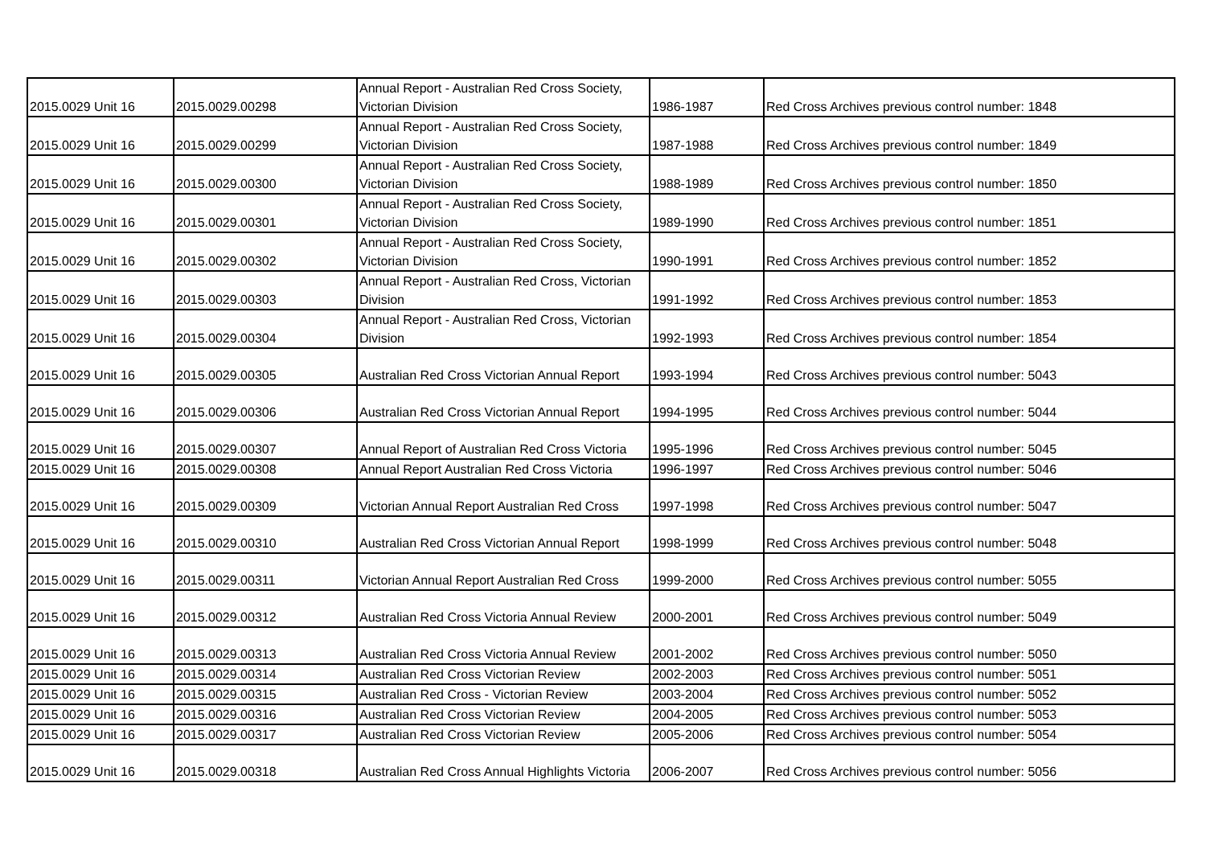| 2015.0029 Unit 16 | 2015.0029.00298 | Annual Report - Australian Red Cross Society, Victorian Division | 1986-1987 | Red Cross Archives previous control number: 1848 |
| 2015.0029 Unit 16 | 2015.0029.00299 | Annual Report - Australian Red Cross Society, Victorian Division | 1987-1988 | Red Cross Archives previous control number: 1849 |
| 2015.0029 Unit 16 | 2015.0029.00300 | Annual Report - Australian Red Cross Society, Victorian Division | 1988-1989 | Red Cross Archives previous control number: 1850 |
| 2015.0029 Unit 16 | 2015.0029.00301 | Annual Report - Australian Red Cross Society, Victorian Division | 1989-1990 | Red Cross Archives previous control number: 1851 |
| 2015.0029 Unit 16 | 2015.0029.00302 | Annual Report - Australian Red Cross Society, Victorian Division | 1990-1991 | Red Cross Archives previous control number: 1852 |
| 2015.0029 Unit 16 | 2015.0029.00303 | Annual Report - Australian Red Cross, Victorian Division | 1991-1992 | Red Cross Archives previous control number: 1853 |
| 2015.0029 Unit 16 | 2015.0029.00304 | Annual Report - Australian Red Cross, Victorian Division | 1992-1993 | Red Cross Archives previous control number: 1854 |
| 2015.0029 Unit 16 | 2015.0029.00305 | Australian Red Cross Victorian Annual Report | 1993-1994 | Red Cross Archives previous control number: 5043 |
| 2015.0029 Unit 16 | 2015.0029.00306 | Australian Red Cross Victorian Annual Report | 1994-1995 | Red Cross Archives previous control number: 5044 |
| 2015.0029 Unit 16 | 2015.0029.00307 | Annual Report of Australian Red Cross Victoria | 1995-1996 | Red Cross Archives previous control number: 5045 |
| 2015.0029 Unit 16 | 2015.0029.00308 | Annual Report Australian Red Cross Victoria | 1996-1997 | Red Cross Archives previous control number: 5046 |
| 2015.0029 Unit 16 | 2015.0029.00309 | Victorian Annual Report Australian Red Cross | 1997-1998 | Red Cross Archives previous control number: 5047 |
| 2015.0029 Unit 16 | 2015.0029.00310 | Australian Red Cross Victorian Annual Report | 1998-1999 | Red Cross Archives previous control number: 5048 |
| 2015.0029 Unit 16 | 2015.0029.00311 | Victorian Annual Report Australian Red Cross | 1999-2000 | Red Cross Archives previous control number: 5055 |
| 2015.0029 Unit 16 | 2015.0029.00312 | Australian Red Cross Victoria Annual Review | 2000-2001 | Red Cross Archives previous control number: 5049 |
| 2015.0029 Unit 16 | 2015.0029.00313 | Australian Red Cross Victoria Annual Review | 2001-2002 | Red Cross Archives previous control number: 5050 |
| 2015.0029 Unit 16 | 2015.0029.00314 | Australian Red Cross Victorian Review | 2002-2003 | Red Cross Archives previous control number: 5051 |
| 2015.0029 Unit 16 | 2015.0029.00315 | Australian Red Cross - Victorian Review | 2003-2004 | Red Cross Archives previous control number: 5052 |
| 2015.0029 Unit 16 | 2015.0029.00316 | Australian Red Cross Victorian Review | 2004-2005 | Red Cross Archives previous control number: 5053 |
| 2015.0029 Unit 16 | 2015.0029.00317 | Australian Red Cross Victorian Review | 2005-2006 | Red Cross Archives previous control number: 5054 |
| 2015.0029 Unit 16 | 2015.0029.00318 | Australian Red Cross Annual Highlights Victoria | 2006-2007 | Red Cross Archives previous control number: 5056 |